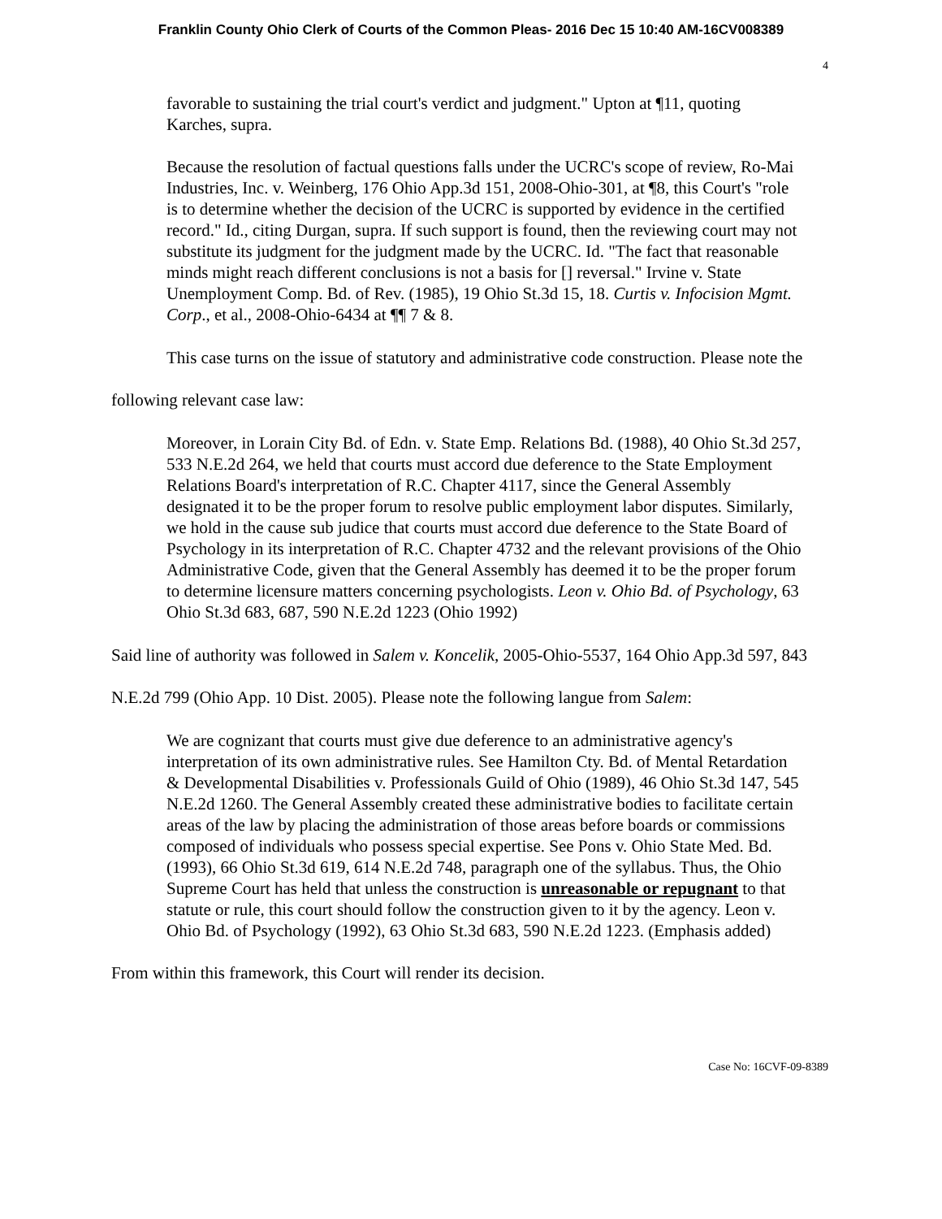Franklin County Ohio Clerk of Courts of the Common Pleas- 2016 Dec 15 10:40 AM-16CV008389
4
favorable to sustaining the trial court's verdict and judgment." Upton at ¶11, quoting Karches, supra.
Because the resolution of factual questions falls under the UCRC's scope of review, Ro-Mai Industries, Inc. v. Weinberg, 176 Ohio App.3d 151, 2008-Ohio-301, at ¶8, this Court's "role is to determine whether the decision of the UCRC is supported by evidence in the certified record." Id., citing Durgan, supra. If such support is found, then the reviewing court may not substitute its judgment for the judgment made by the UCRC. Id. "The fact that reasonable minds might reach different conclusions is not a basis for [] reversal." Irvine v. State Unemployment Comp. Bd. of Rev. (1985), 19 Ohio St.3d 15, 18. Curtis v. Infocision Mgmt. Corp., et al., 2008-Ohio-6434 at ¶¶ 7 & 8.
This case turns on the issue of statutory and administrative code construction. Please note the following relevant case law:
Moreover, in Lorain City Bd. of Edn. v. State Emp. Relations Bd. (1988), 40 Ohio St.3d 257, 533 N.E.2d 264, we held that courts must accord due deference to the State Employment Relations Board's interpretation of R.C. Chapter 4117, since the General Assembly designated it to be the proper forum to resolve public employment labor disputes. Similarly, we hold in the cause sub judice that courts must accord due deference to the State Board of Psychology in its interpretation of R.C. Chapter 4732 and the relevant provisions of the Ohio Administrative Code, given that the General Assembly has deemed it to be the proper forum to determine licensure matters concerning psychologists. Leon v. Ohio Bd. of Psychology, 63 Ohio St.3d 683, 687, 590 N.E.2d 1223 (Ohio 1992)
Said line of authority was followed in Salem v. Koncelik, 2005-Ohio-5537, 164 Ohio App.3d 597, 843 N.E.2d 799 (Ohio App. 10 Dist. 2005). Please note the following langue from Salem:
We are cognizant that courts must give due deference to an administrative agency's interpretation of its own administrative rules. See Hamilton Cty. Bd. of Mental Retardation & Developmental Disabilities v. Professionals Guild of Ohio (1989), 46 Ohio St.3d 147, 545 N.E.2d 1260. The General Assembly created these administrative bodies to facilitate certain areas of the law by placing the administration of those areas before boards or commissions composed of individuals who possess special expertise. See Pons v. Ohio State Med. Bd. (1993), 66 Ohio St.3d 619, 614 N.E.2d 748, paragraph one of the syllabus. Thus, the Ohio Supreme Court has held that unless the construction is unreasonable or repugnant to that statute or rule, this court should follow the construction given to it by the agency. Leon v. Ohio Bd. of Psychology (1992), 63 Ohio St.3d 683, 590 N.E.2d 1223. (Emphasis added)
From within this framework, this Court will render its decision.
Case No: 16CVF-09-8389